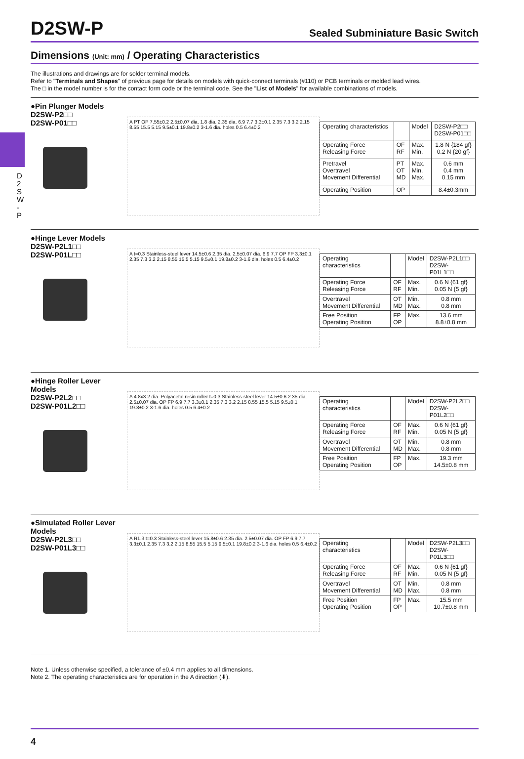D2SW-P
Sealed Subminiature Basic Switch
Dimensions (Unit: mm) / Operating Characteristics
The illustrations and drawings are for solder terminal models.
Refer to "Terminals and Shapes" of previous page for details on models with quick-connect terminals (#110) or PCB terminals or molded lead wires.
The □ in the model number is for the contact form code or the terminal code. See the "List of Models" for available combinations of models.
D 2 S W - P
●Pin Plunger Models
D2SW-P2□□
D2SW-P01□□
A PT OP 7.55±0.2 2.5±0.07 dia. 1.8 dia. 2.35 dia. 6.9 7.7 3.3±0.1 2.35 7.3 3.2 2.15 8.55 15.5 5.15 9.5±0.1 19.8±0.2 3-1.6 dia. holes 0.5 6.4±0.2
| Operating characteristics | | Model | D2SW-P2□□ D2SW-P01□□ |
| --- | --- | --- | --- |
| Operating Force Releasing Force | OF RF | Max. Min. | 1.8 N {184 gf} 0.2 N {20 gf} |
| Pretravel Overtravel Movement Differential | PT OT MD | Max. Min. Max. | 0.6 mm 0.4 mm 0.15 mm |
| Operating Position | OP | | 8.4±0.3mm |
●Hinge Lever Models
D2SW-P2L1□□
D2SW-P01L□□
A t=0.3 Stainless-steel lever 14.5±0.6 2.35 dia. 2.5±0.07 dia. 6.9 7.7 OP FP 3.3±0.1 2.35 7.3 3.2 2.15 8.55 15.5 5.15 9.5±0.1 19.8±0.2 3-1.6 dia. holes 0.5 6.4±0.2
| Operating characteristics | | Model | D2SW-P2L1□□ D2SW-P01L1□□ |
| --- | --- | --- | --- |
| Operating Force Releasing Force | OF RF | Max. Min. | 0.6 N {61 gf} 0.05 N {5 gf} |
| Overtravel Movement Differential | OT MD | Min. Max. | 0.8 mm 0.8 mm |
| Free Position Operating Position | FP OP | Max. | 13.6 mm 8.8±0.8 mm |
●Hinge Roller Lever Models
D2SW-P2L2□□
D2SW-P01L2□□
A 4.8x3.2 dia. Polyacetal resin roller t=0.3 Stainless-steel lever 14.5±0.6 2.35 dia. 2.5±0.07 dia. OP FP 6.9 7.7 3.3±0.1 2.35 7.3 3.2 2.15 8.55 15.5 5.15 9.5±0.1 19.8±0.2 3-1.6 dia. holes 0.5 6.4±0.2
| Operating characteristics | | Model | D2SW-P2L2□□ D2SW-P01L2□□ |
| --- | --- | --- | --- |
| Operating Force Releasing Force | OF RF | Max. Min. | 0.6 N {61 gf} 0.05 N {5 gf} |
| Overtravel Movement Differential | OT MD | Min. Max. | 0.8 mm 0.8 mm |
| Free Position Operating Position | FP OP | Max. | 19.3 mm 14.5±0.8 mm |
●Simulated Roller Lever Models
D2SW-P2L3□□
D2SW-P01L3□□
A R1.3 t=0.3 Stainless-steel lever 15.8±0.6 2.35 dia. 2.5±0.07 dia. OP FP 6.9 7.7 3.3±0.1 2.35 7.3 3.2 2.15 8.55 15.5 5.15 9.5±0.1 19.8±0.2 3-1.6 dia. holes 0.5 6.4±0.2
| Operating characteristics | | Model | D2SW-P2L3□□ D2SW-P01L3□□ |
| --- | --- | --- | --- |
| Operating Force Releasing Force | OF RF | Max. Min. | 0.6 N {61 gf} 0.05 N {5 gf} |
| Overtravel Movement Differential | OT MD | Min. Max. | 0.8 mm 0.8 mm |
| Free Position Operating Position | FP OP | Max. | 15.5 mm 10.7±0.8 mm |
Note 1. Unless otherwise specified, a tolerance of ±0.4 mm applies to all dimensions.
Note 2. The operating characteristics are for operation in the A direction (⬇).
4